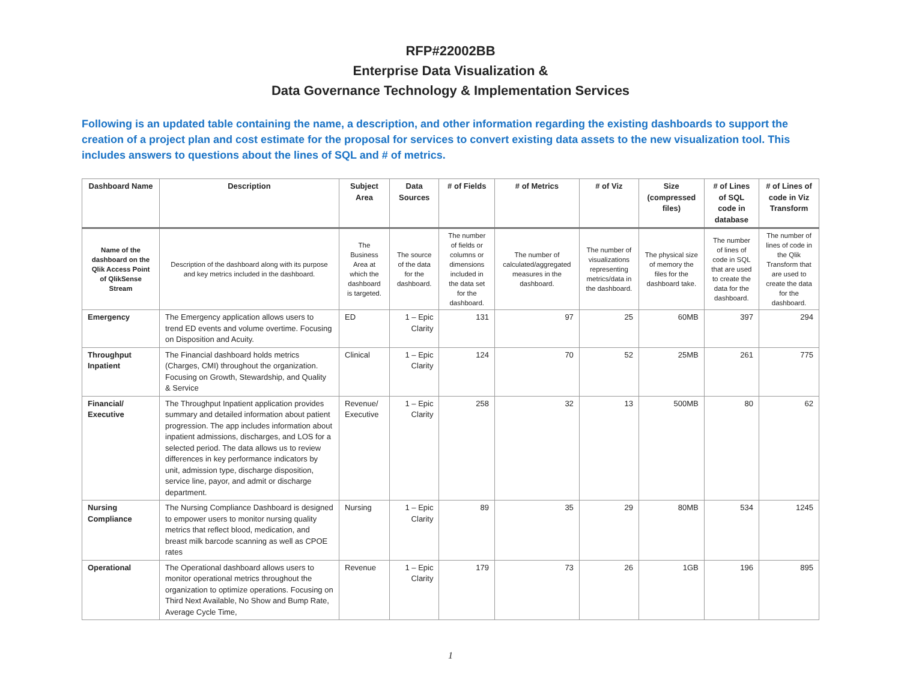RFP#22002BB
Enterprise Data Visualization &
Data Governance Technology & Implementation Services
Following is an updated table containing the name, a description, and other information regarding the existing dashboards to support the creation of a project plan and cost estimate for the proposal for services to convert existing data assets to the new visualization tool. This includes answers to questions about the lines of SQL and # of metrics.
| Dashboard Name | Description | Subject Area | Data Sources | # of Fields | # of Metrics | # of Viz | Size (compressed files) | # of Lines of SQL code in database | # of Lines of code in Viz Transform |
| --- | --- | --- | --- | --- | --- | --- | --- | --- | --- |
| Name of the dashboard on the Qlik Access Point of QlikSense Stream | Description of the dashboard along with its purpose and key metrics included in the dashboard. | The Business Area at which the dashboard is targeted. | The source of the data for the dashboard. | The number of fields or columns or dimensions included in the data set for the dashboard. | The number of calculated/aggregated measures in the dashboard. | The number of visualizations representing metrics/data in the dashboard. | The physical size of memory the files for the dashboard take. | The number of lines of code in SQL that are used to create the data for the dashboard. | The number of lines of code in the Qlik Transform that are used to create the data for the dashboard. |
| Emergency | The Emergency application allows users to trend ED events and volume overtime. Focusing on Disposition and Acuity. | ED | 1 – Epic Clarity | 131 | 97 | 25 | 60MB | 397 | 294 |
| Throughput Inpatient | The Financial dashboard holds metrics (Charges, CMI) throughout the organization. Focusing on Growth, Stewardship, and Quality & Service | Clinical | 1 – Epic Clarity | 124 | 70 | 52 | 25MB | 261 | 775 |
| Financial/ Executive | The Throughput Inpatient application provides summary and detailed information about patient progression. The app includes information about inpatient admissions, discharges, and LOS for a selected period. The data allows us to review differences in key performance indicators by unit, admission type, discharge disposition, service line, payor, and admit or discharge department. | Revenue/ Executive | 1 – Epic Clarity | 258 | 32 | 13 | 500MB | 80 | 62 |
| Nursing Compliance | The Nursing Compliance Dashboard is designed to empower users to monitor nursing quality metrics that reflect blood, medication, and breast milk barcode scanning as well as CPOE rates | Nursing | 1 – Epic Clarity | 89 | 35 | 29 | 80MB | 534 | 1245 |
| Operational | The Operational dashboard allows users to monitor operational metrics throughout the organization to optimize operations. Focusing on Third Next Available, No Show and Bump Rate, Average Cycle Time, | Revenue | 1 – Epic Clarity | 179 | 73 | 26 | 1GB | 196 | 895 |
1